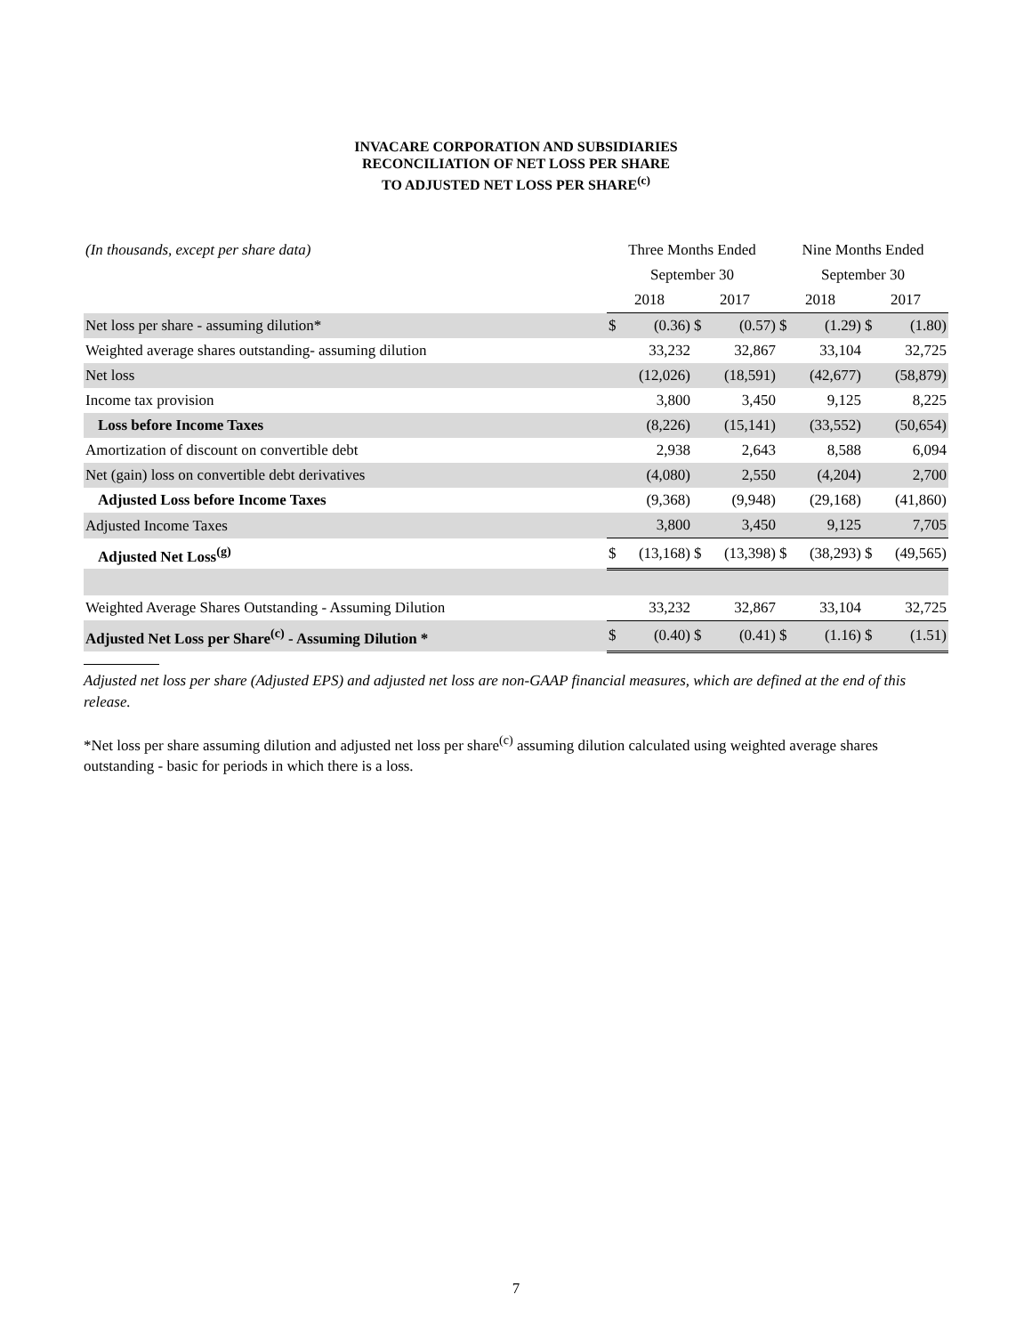INVACARE CORPORATION AND SUBSIDIARIES
RECONCILIATION OF NET LOSS PER SHARE
TO ADJUSTED NET LOSS PER SHARE<sup>(c)</sup>
| (In thousands, except per share data) | Three Months Ended | | | | Nine Months Ended | | | |
| --- | --- | --- | --- | --- | --- | --- | --- | --- |
| | September 30 | | | | September 30 | | | |
| | 2018 | | 2017 | | 2018 | | 2017 | |
| Net loss per share - assuming dilution* | $ | (0.36) | $ | (0.57) | $ | (1.29) | $ | (1.80) |
| Weighted average shares outstanding- assuming dilution | | 33,232 | | 32,867 | | 33,104 | | 32,725 |
| Net loss | | (12,026) | | (18,591) | | (42,677) | | (58,879) |
| Income tax provision | | 3,800 | | 3,450 | | 9,125 | | 8,225 |
| Loss before Income Taxes | | (8,226) | | (15,141) | | (33,552) | | (50,654) |
| Amortization of discount on convertible debt | | 2,938 | | 2,643 | | 8,588 | | 6,094 |
| Net (gain) loss on convertible debt derivatives | | (4,080) | | 2,550 | | (4,204) | | 2,700 |
| Adjusted Loss before Income Taxes | | (9,368) | | (9,948) | | (29,168) | | (41,860) |
| Adjusted Income Taxes | | 3,800 | | 3,450 | | 9,125 | | 7,705 |
| Adjusted Net Loss<sup>(g)</sup> | $ | (13,168) | $ | (13,398) | $ | (38,293) | $ | (49,565) |
| Weighted Average Shares Outstanding - Assuming Dilution | | 33,232 | | 32,867 | | 33,104 | | 32,725 |
| Adjusted Net Loss per Share<sup>(c)</sup> - Assuming Dilution * | $ | (0.40) | $ | (0.41) | $ | (1.16) | $ | (1.51) |
Adjusted net loss per share (Adjusted EPS) and adjusted net loss are non-GAAP financial measures, which are defined at the end of this release.
*Net loss per share assuming dilution and adjusted net loss per share<sup>(c)</sup> assuming dilution calculated using weighted average shares outstanding - basic for periods in which there is a loss.
7